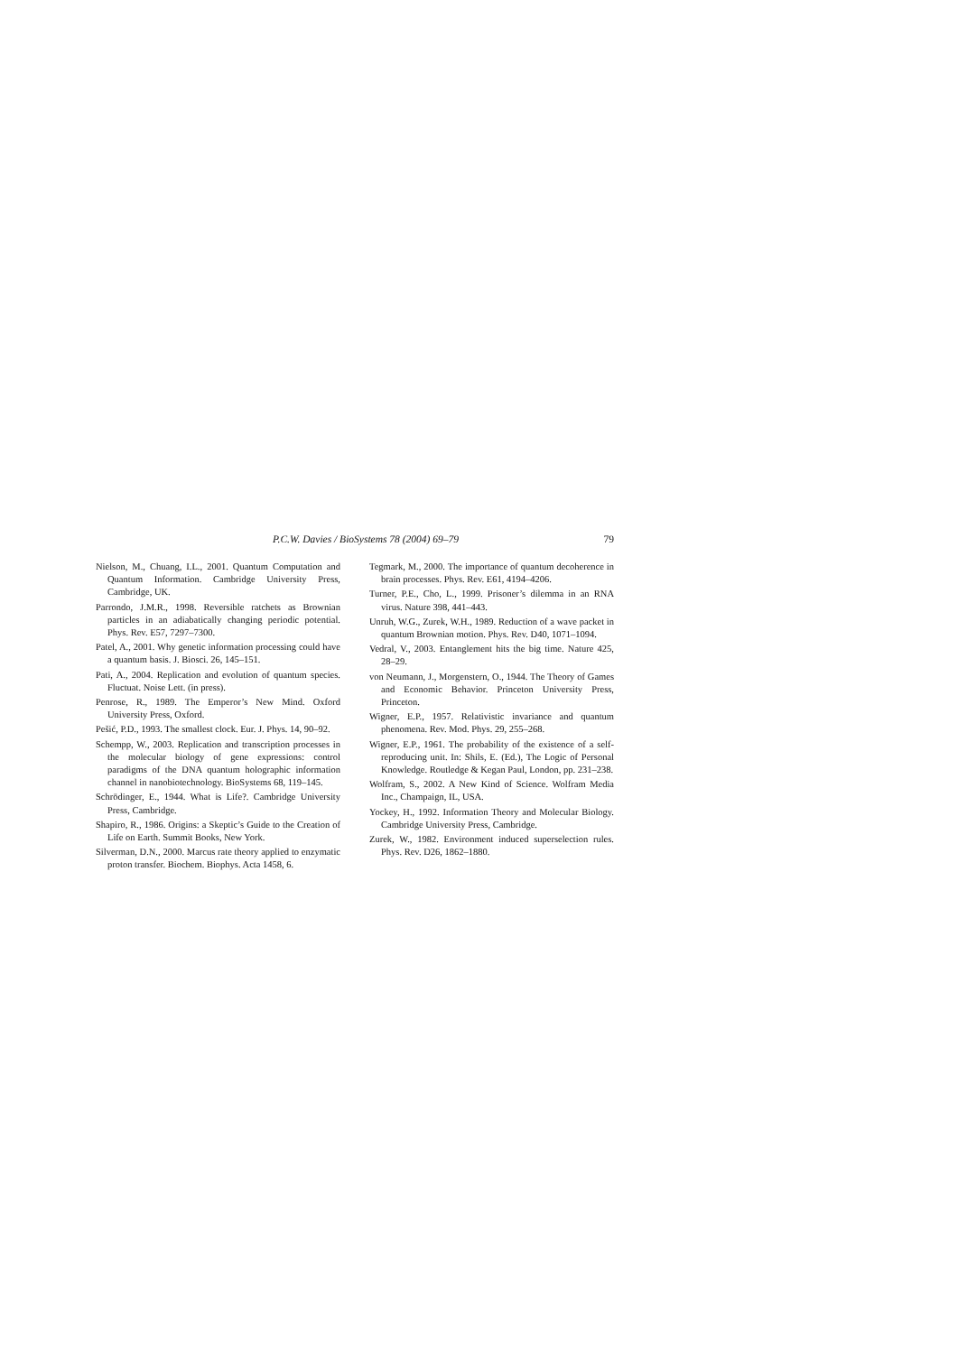P.C.W. Davies / BioSystems 78 (2004) 69–79 79
Nielson, M., Chuang, I.L., 2001. Quantum Computation and Quantum Information. Cambridge University Press, Cambridge, UK.
Parrondo, J.M.R., 1998. Reversible ratchets as Brownian particles in an adiabatically changing periodic potential. Phys. Rev. E57, 7297–7300.
Patel, A., 2001. Why genetic information processing could have a quantum basis. J. Biosci. 26, 145–151.
Pati, A., 2004. Replication and evolution of quantum species. Fluctuat. Noise Lett. (in press).
Penrose, R., 1989. The Emperor’s New Mind. Oxford University Press, Oxford.
Pešić, P.D., 1993. The smallest clock. Eur. J. Phys. 14, 90–92.
Schempp, W., 2003. Replication and transcription processes in the molecular biology of gene expressions: control paradigms of the DNA quantum holographic information channel in nanobiotechnology. BioSystems 68, 119–145.
Schrödinger, E., 1944. What is Life?. Cambridge University Press, Cambridge.
Shapiro, R., 1986. Origins: a Skeptic’s Guide to the Creation of Life on Earth. Summit Books, New York.
Silverman, D.N., 2000. Marcus rate theory applied to enzymatic proton transfer. Biochem. Biophys. Acta 1458, 6.
Tegmark, M., 2000. The importance of quantum decoherence in brain processes. Phys. Rev. E61, 4194–4206.
Turner, P.E., Cho, L., 1999. Prisoner’s dilemma in an RNA virus. Nature 398, 441–443.
Unruh, W.G., Zurek, W.H., 1989. Reduction of a wave packet in quantum Brownian motion. Phys. Rev. D40, 1071–1094.
Vedral, V., 2003. Entanglement hits the big time. Nature 425, 28–29.
von Neumann, J., Morgenstern, O., 1944. The Theory of Games and Economic Behavior. Princeton University Press, Princeton.
Wigner, E.P., 1957. Relativistic invariance and quantum phenomena. Rev. Mod. Phys. 29, 255–268.
Wigner, E.P., 1961. The probability of the existence of a self-reproducing unit. In: Shils, E. (Ed.), The Logic of Personal Knowledge. Routledge & Kegan Paul, London, pp. 231–238.
Wolfram, S., 2002. A New Kind of Science. Wolfram Media Inc., Champaign, IL, USA.
Yockey, H., 1992. Information Theory and Molecular Biology. Cambridge University Press, Cambridge.
Zurek, W., 1982. Environment induced superselection rules. Phys. Rev. D26, 1862–1880.